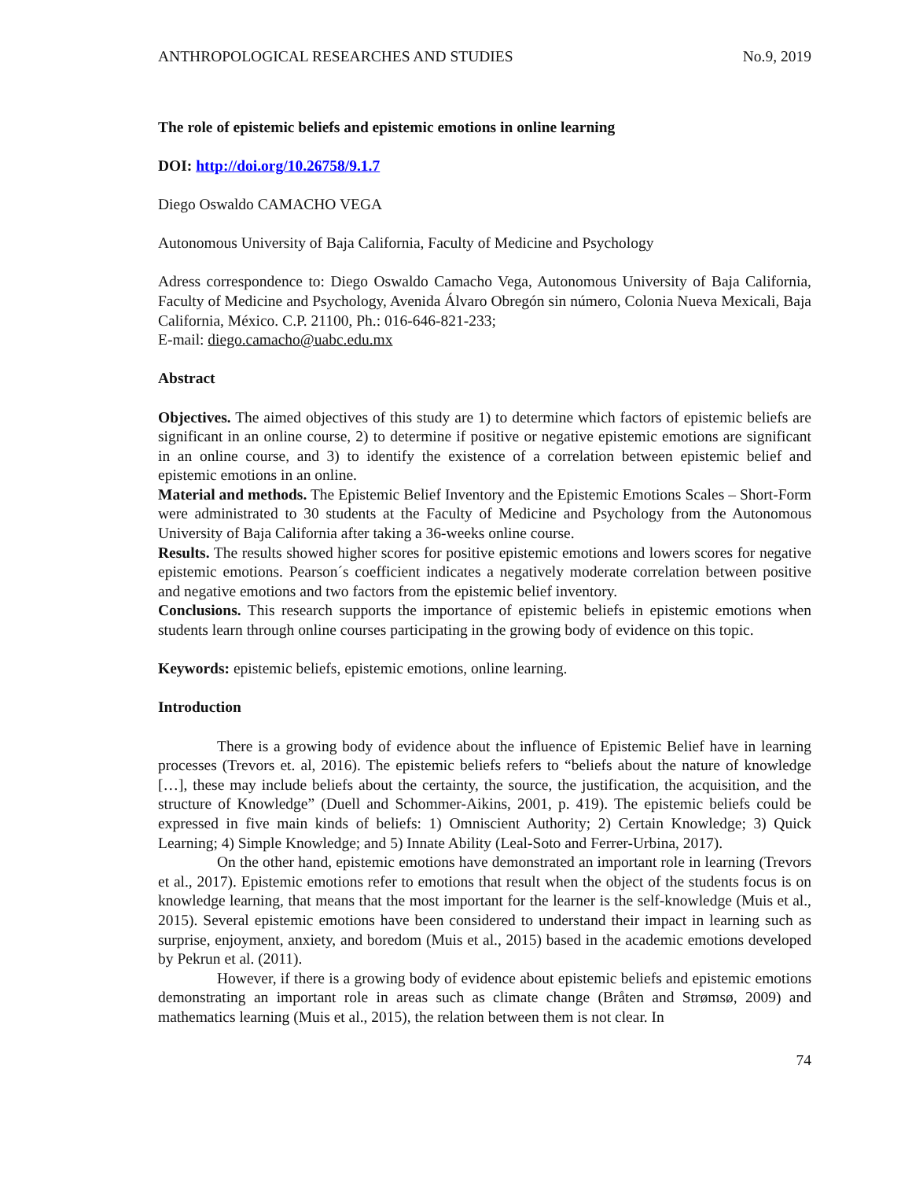ANTHROPOLOGICAL RESEARCHES AND STUDIES No.9, 2019
The role of epistemic beliefs and epistemic emotions in online learning
DOI: http://doi.org/10.26758/9.1.7
Diego Oswaldo CAMACHO VEGA
Autonomous University of Baja California, Faculty of Medicine and Psychology
Adress correspondence to: Diego Oswaldo Camacho Vega, Autonomous University of Baja California, Faculty of Medicine and Psychology, Avenida Álvaro Obregón sin número, Colonia Nueva Mexicali, Baja California, México. C.P. 21100, Ph.: 016-646-821-233;
E-mail: diego.camacho@uabc.edu.mx
Abstract
Objectives. The aimed objectives of this study are 1) to determine which factors of epistemic beliefs are significant in an online course, 2) to determine if positive or negative epistemic emotions are significant in an online course, and 3) to identify the existence of a correlation between epistemic belief and epistemic emotions in an online.
Material and methods. The Epistemic Belief Inventory and the Epistemic Emotions Scales – Short-Form were administrated to 30 students at the Faculty of Medicine and Psychology from the Autonomous University of Baja California after taking a 36-weeks online course.
Results. The results showed higher scores for positive epistemic emotions and lowers scores for negative epistemic emotions. Pearson´s coefficient indicates a negatively moderate correlation between positive and negative emotions and two factors from the epistemic belief inventory.
Conclusions. This research supports the importance of epistemic beliefs in epistemic emotions when students learn through online courses participating in the growing body of evidence on this topic.
Keywords: epistemic beliefs, epistemic emotions, online learning.
Introduction
There is a growing body of evidence about the influence of Epistemic Belief have in learning processes (Trevors et. al, 2016). The epistemic beliefs refers to “beliefs about the nature of knowledge […], these may include beliefs about the certainty, the source, the justification, the acquisition, and the structure of Knowledge” (Duell and Schommer-Aikins, 2001, p. 419). The epistemic beliefs could be expressed in five main kinds of beliefs: 1) Omniscient Authority; 2) Certain Knowledge; 3) Quick Learning; 4) Simple Knowledge; and 5) Innate Ability (Leal-Soto and Ferrer-Urbina, 2017).
On the other hand, epistemic emotions have demonstrated an important role in learning (Trevors et al., 2017). Epistemic emotions refer to emotions that result when the object of the students focus is on knowledge learning, that means that the most important for the learner is the self-knowledge (Muis et al., 2015). Several epistemic emotions have been considered to understand their impact in learning such as surprise, enjoyment, anxiety, and boredom (Muis et al., 2015) based in the academic emotions developed by Pekrun et al. (2011).
However, if there is a growing body of evidence about epistemic beliefs and epistemic emotions demonstrating an important role in areas such as climate change (Bråten and Strømsø, 2009) and mathematics learning (Muis et al., 2015), the relation between them is not clear. In
74